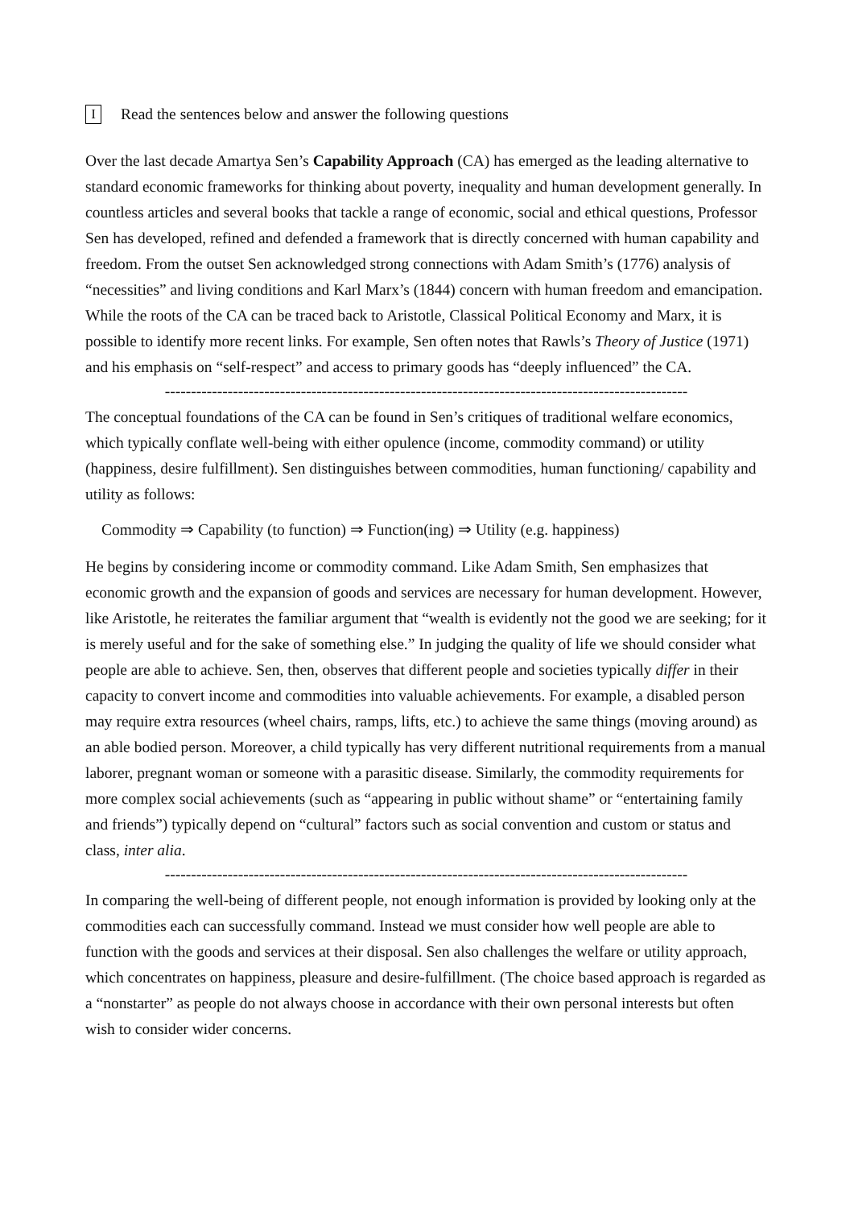I Read the sentences below and answer the following questions
Over the last decade Amartya Sen’s Capability Approach (CA) has emerged as the leading alternative to standard economic frameworks for thinking about poverty, inequality and human development generally. In countless articles and several books that tackle a range of economic, social and ethical questions, Professor Sen has developed, refined and defended a framework that is directly concerned with human capability and freedom. From the outset Sen acknowledged strong connections with Adam Smith’s (1776) analysis of “necessities” and living conditions and Karl Marx’s (1844) concern with human freedom and emancipation. While the roots of the CA can be traced back to Aristotle, Classical Political Economy and Marx, it is possible to identify more recent links. For example, Sen often notes that Rawls’s Theory of Justice (1971) and his emphasis on “self-respect” and access to primary goods has “deeply influenced” the CA.
----------------------------------------------------------------------------------------------------
The conceptual foundations of the CA can be found in Sen’s critiques of traditional welfare economics, which typically conflate well-being with either opulence (income, commodity command) or utility (happiness, desire fulfillment). Sen distinguishes between commodities, human functioning/ capability and utility as follows:
Commodity ⇒ Capability (to function) ⇒ Function(ing) ⇒ Utility (e.g. happiness)
He begins by considering income or commodity command. Like Adam Smith, Sen emphasizes that economic growth and the expansion of goods and services are necessary for human development. However, like Aristotle, he reiterates the familiar argument that “wealth is evidently not the good we are seeking; for it is merely useful and for the sake of something else.” In judging the quality of life we should consider what people are able to achieve. Sen, then, observes that different people and societies typically differ in their capacity to convert income and commodities into valuable achievements. For example, a disabled person may require extra resources (wheel chairs, ramps, lifts, etc.) to achieve the same things (moving around) as an able bodied person. Moreover, a child typically has very different nutritional requirements from a manual laborer, pregnant woman or someone with a parasitic disease. Similarly, the commodity requirements for more complex social achievements (such as “appearing in public without shame” or “entertaining family and friends”) typically depend on “cultural” factors such as social convention and custom or status and class, inter alia.
----------------------------------------------------------------------------------------------------
In comparing the well-being of different people, not enough information is provided by looking only at the commodities each can successfully command. Instead we must consider how well people are able to function with the goods and services at their disposal. Sen also challenges the welfare or utility approach, which concentrates on happiness, pleasure and desire-fulfillment. (The choice based approach is regarded as a “nonstarter” as people do not always choose in accordance with their own personal interests but often wish to consider wider concerns.